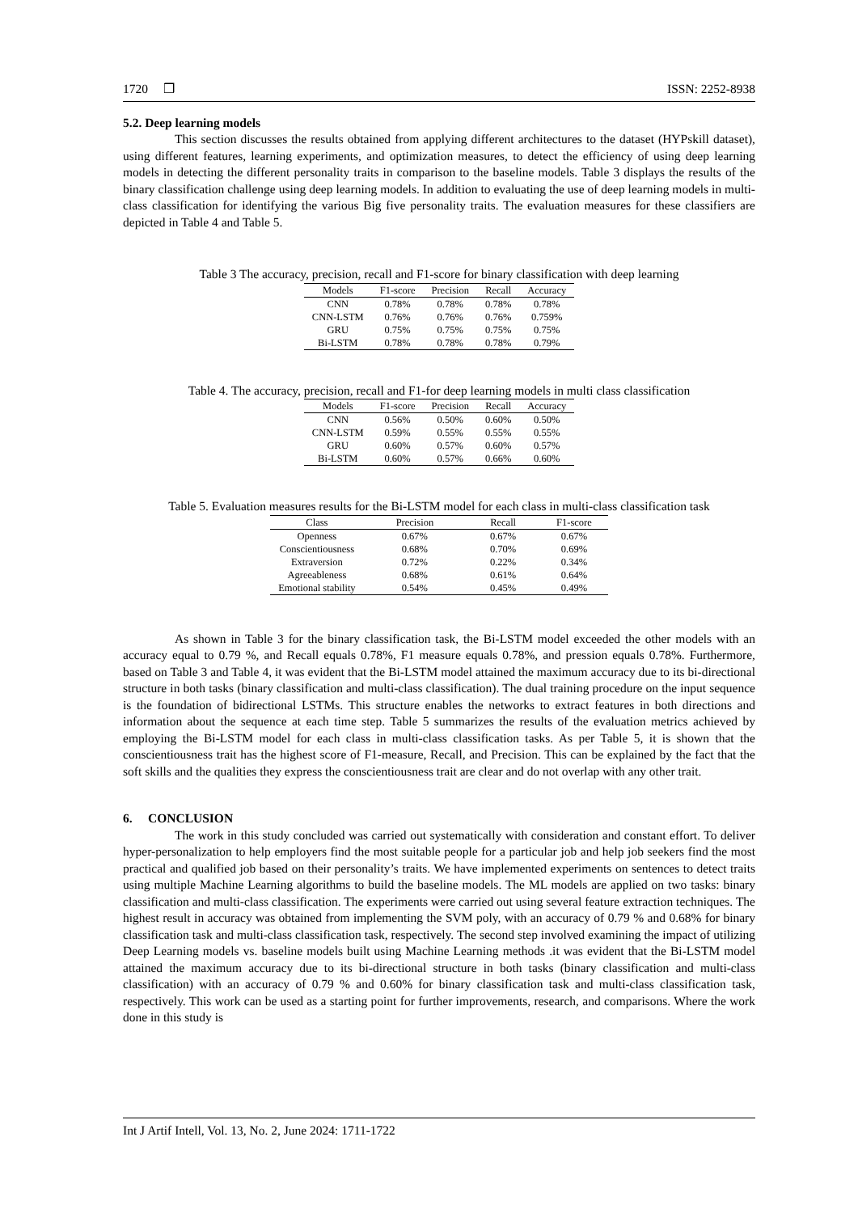1720 ❒ ISSN: 2252-8938
5.2. Deep learning models
This section discusses the results obtained from applying different architectures to the dataset (HYPskill dataset), using different features, learning experiments, and optimization measures, to detect the efficiency of using deep learning models in detecting the different personality traits in comparison to the baseline models. Table 3 displays the results of the binary classification challenge using deep learning models. In addition to evaluating the use of deep learning models in multi-class classification for identifying the various Big five personality traits. The evaluation measures for these classifiers are depicted in Table 4 and Table 5.
Table 3 The accuracy, precision, recall and F1-score for binary classification with deep learning
| Models | F1-score | Precision | Recall | Accuracy |
| --- | --- | --- | --- | --- |
| CNN | 0.78% | 0.78% | 0.78% | 0.78% |
| CNN-LSTM | 0.76% | 0.76% | 0.76% | 0.759% |
| GRU | 0.75% | 0.75% | 0.75% | 0.75% |
| Bi-LSTM | 0.78% | 0.78% | 0.78% | 0.79% |
Table 4. The accuracy, precision, recall and F1-for deep learning models in multi class classification
| Models | F1-score | Precision | Recall | Accuracy |
| --- | --- | --- | --- | --- |
| CNN | 0.56% | 0.50% | 0.60% | 0.50% |
| CNN-LSTM | 0.59% | 0.55% | 0.55% | 0.55% |
| GRU | 0.60% | 0.57% | 0.60% | 0.57% |
| Bi-LSTM | 0.60% | 0.57% | 0.66% | 0.60% |
Table 5. Evaluation measures results for the Bi-LSTM model for each class in multi-class classification task
| Class | Precision | Recall | F1-score |
| --- | --- | --- | --- |
| Openness | 0.67% | 0.67% | 0.67% |
| Conscientiousness | 0.68% | 0.70% | 0.69% |
| Extraversion | 0.72% | 0.22% | 0.34% |
| Agreeableness | 0.68% | 0.61% | 0.64% |
| Emotional stability | 0.54% | 0.45% | 0.49% |
As shown in Table 3 for the binary classification task, the Bi-LSTM model exceeded the other models with an accuracy equal to 0.79 %, and Recall equals 0.78%, F1 measure equals 0.78%, and pression equals 0.78%. Furthermore, based on Table 3 and Table 4, it was evident that the Bi-LSTM model attained the maximum accuracy due to its bi-directional structure in both tasks (binary classification and multi-class classification). The dual training procedure on the input sequence is the foundation of bidirectional LSTMs. This structure enables the networks to extract features in both directions and information about the sequence at each time step. Table 5 summarizes the results of the evaluation metrics achieved by employing the Bi-LSTM model for each class in multi-class classification tasks. As per Table 5, it is shown that the conscientiousness trait has the highest score of F1-measure, Recall, and Precision. This can be explained by the fact that the soft skills and the qualities they express the conscientiousness trait are clear and do not overlap with any other trait.
6. CONCLUSION
The work in this study concluded was carried out systematically with consideration and constant effort. To deliver hyper-personalization to help employers find the most suitable people for a particular job and help job seekers find the most practical and qualified job based on their personality’s traits. We have implemented experiments on sentences to detect traits using multiple Machine Learning algorithms to build the baseline models. The ML models are applied on two tasks: binary classification and multi-class classification. The experiments were carried out using several feature extraction techniques. The highest result in accuracy was obtained from implementing the SVM poly, with an accuracy of 0.79 % and 0.68% for binary classification task and multi-class classification task, respectively. The second step involved examining the impact of utilizing Deep Learning models vs. baseline models built using Machine Learning methods .it was evident that the Bi-LSTM model attained the maximum accuracy due to its bi-directional structure in both tasks (binary classification and multi-class classification) with an accuracy of 0.79 % and 0.60% for binary classification task and multi-class classification task, respectively. This work can be used as a starting point for further improvements, research, and comparisons. Where the work done in this study is
Int J Artif Intell, Vol. 13, No. 2, June 2024: 1711-1722